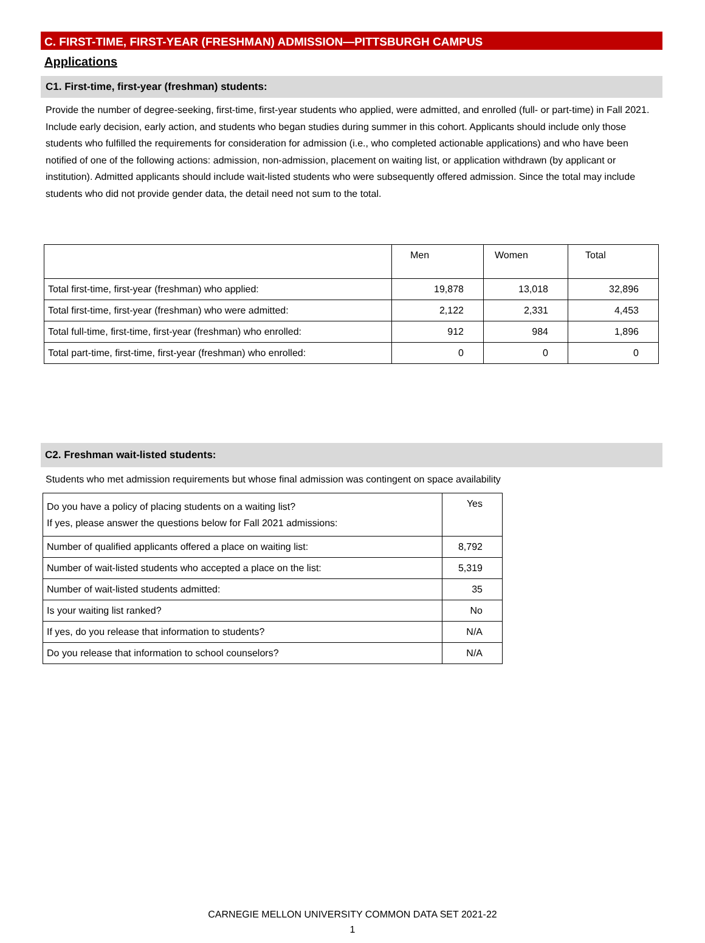C. FIRST-TIME, FIRST-YEAR (FRESHMAN) ADMISSION—PITTSBURGH CAMPUS
Applications
C1. First-time, first-year (freshman) students:
Provide the number of degree-seeking, first-time, first-year students who applied, were admitted, and enrolled (full- or part-time) in Fall 2021. Include early decision, early action, and students who began studies during summer in this cohort. Applicants should include only those students who fulfilled the requirements for consideration for admission (i.e., who completed actionable applications) and who have been notified of one of the following actions: admission, non-admission, placement on waiting list, or application withdrawn (by applicant or institution). Admitted applicants should include wait-listed students who were subsequently offered admission. Since the total may include students who did not provide gender data, the detail need not sum to the total.
| | Men | Women | Total |
| Total first-time, first-year (freshman) who applied: | 19,878 | 13,018 | 32,896 |
| Total first-time, first-year (freshman) who were admitted: | 2,122 | 2,331 | 4,453 |
| Total full-time, first-time, first-year (freshman) who enrolled: | 912 | 984 | 1,896 |
| Total part-time, first-time, first-year (freshman) who enrolled: | 0 | 0 | 0 |
C2. Freshman wait-listed students:
Students who met admission requirements but whose final admission was contingent on space availability
| Do you have a policy of placing students on a waiting list? If yes, please answer the questions below for Fall 2021 admissions: | Yes |
| Number of qualified applicants offered a place on waiting list: | 8,792 |
| Number of wait-listed students who accepted a place on the list: | 5,319 |
| Number of wait-listed students admitted: | 35 |
| Is your waiting list ranked? | No |
| If yes, do you release that information to students? | N/A |
| Do you release that information to school counselors? | N/A |
CARNEGIE MELLON UNIVERSITY COMMON DATA SET 2021-22
1